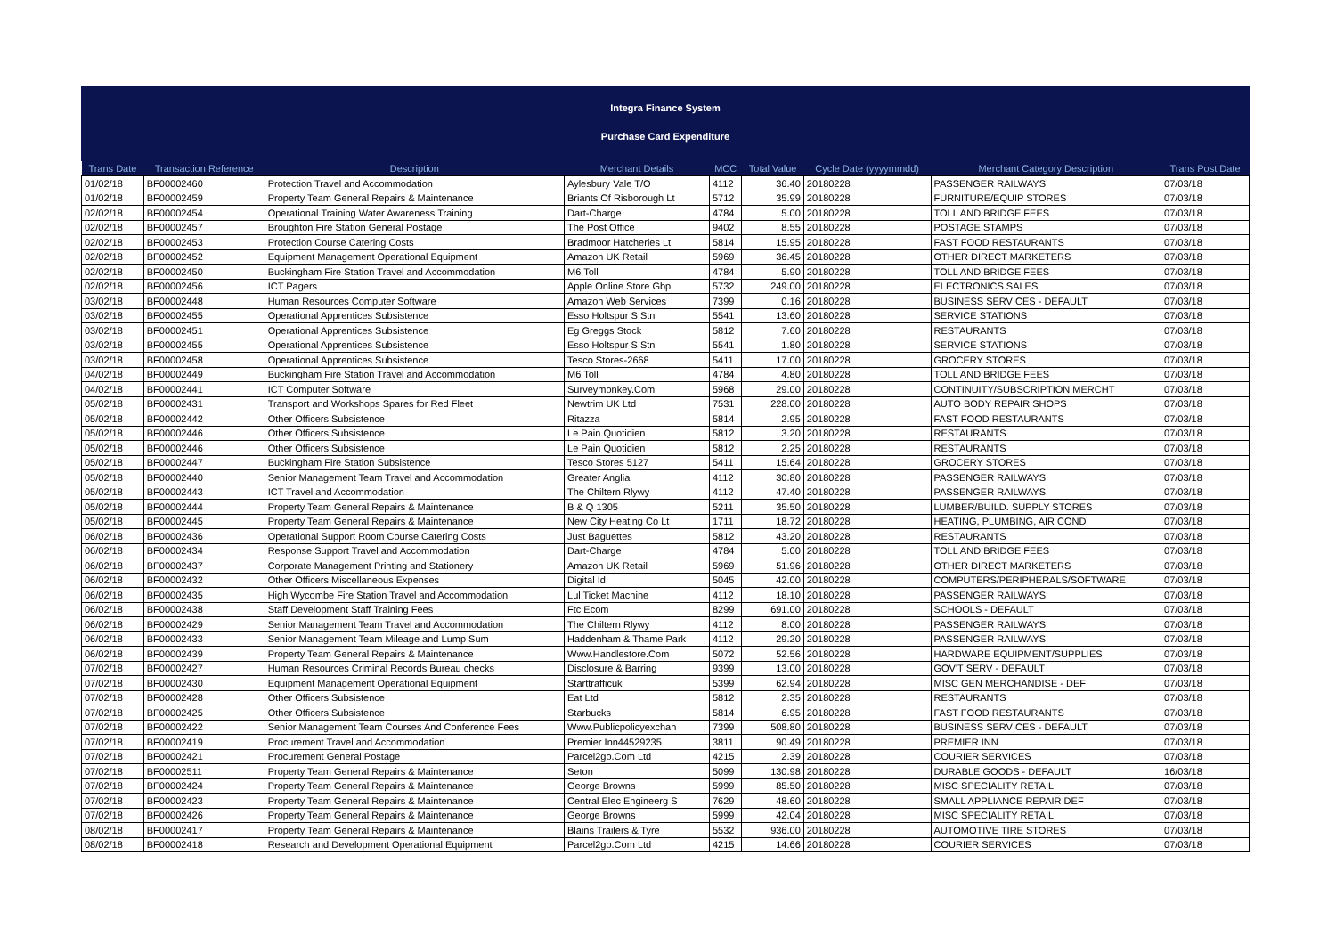Integra Finance System
Purchase Card Expenditure
| Trans Date | Transaction Reference | Description | Merchant Details | MCC | Total Value | Cycle Date (yyyymmdd) | Merchant Category Description | Trans Post Date |
| --- | --- | --- | --- | --- | --- | --- | --- | --- |
| 01/02/18 | BF00002460 | Protection Travel and Accommodation | Aylesbury Vale T/O | 4112 | 36.40 | 20180228 | PASSENGER RAILWAYS | 07/03/18 |
| 01/02/18 | BF00002459 | Property Team General Repairs & Maintenance | Briants Of Risborough Lt | 5712 | 35.99 | 20180228 | FURNITURE/EQUIP STORES | 07/03/18 |
| 02/02/18 | BF00002454 | Operational Training Water Awareness Training | Dart-Charge | 4784 | 5.00 | 20180228 | TOLL AND BRIDGE FEES | 07/03/18 |
| 02/02/18 | BF00002457 | Broughton Fire Station General Postage | The Post Office | 9402 | 8.55 | 20180228 | POSTAGE STAMPS | 07/03/18 |
| 02/02/18 | BF00002453 | Protection Course Catering Costs | Bradmoor Hatcheries Lt | 5814 | 15.95 | 20180228 | FAST FOOD RESTAURANTS | 07/03/18 |
| 02/02/18 | BF00002452 | Equipment Management Operational Equipment | Amazon UK Retail | 5969 | 36.45 | 20180228 | OTHER DIRECT MARKETERS | 07/03/18 |
| 02/02/18 | BF00002450 | Buckingham Fire Station Travel and Accommodation | M6 Toll | 4784 | 5.90 | 20180228 | TOLL AND BRIDGE FEES | 07/03/18 |
| 02/02/18 | BF00002456 | ICT Pagers | Apple Online Store Gbp | 5732 | 249.00 | 20180228 | ELECTRONICS SALES | 07/03/18 |
| 03/02/18 | BF00002448 | Human Resources Computer Software | Amazon Web Services | 7399 | 0.16 | 20180228 | BUSINESS SERVICES - DEFAULT | 07/03/18 |
| 03/02/18 | BF00002455 | Operational Apprentices Subsistence | Esso Holtspur S Stn | 5541 | 13.60 | 20180228 | SERVICE STATIONS | 07/03/18 |
| 03/02/18 | BF00002451 | Operational Apprentices Subsistence | Eg Greggs Stock | 5812 | 7.60 | 20180228 | RESTAURANTS | 07/03/18 |
| 03/02/18 | BF00002455 | Operational Apprentices Subsistence | Esso Holtspur S Stn | 5541 | 1.80 | 20180228 | SERVICE STATIONS | 07/03/18 |
| 03/02/18 | BF00002458 | Operational Apprentices Subsistence | Tesco Stores-2668 | 5411 | 17.00 | 20180228 | GROCERY STORES | 07/03/18 |
| 04/02/18 | BF00002449 | Buckingham Fire Station Travel and Accommodation | M6 Toll | 4784 | 4.80 | 20180228 | TOLL AND BRIDGE FEES | 07/03/18 |
| 04/02/18 | BF00002441 | ICT Computer Software | Surveymonkey.Com | 5968 | 29.00 | 20180228 | CONTINUITY/SUBSCRIPTION MERCHT | 07/03/18 |
| 05/02/18 | BF00002431 | Transport and Workshops Spares for Red Fleet | Newtrim UK Ltd | 7531 | 228.00 | 20180228 | AUTO BODY REPAIR SHOPS | 07/03/18 |
| 05/02/18 | BF00002442 | Other Officers Subsistence | Ritazza | 5814 | 2.95 | 20180228 | FAST FOOD RESTAURANTS | 07/03/18 |
| 05/02/18 | BF00002446 | Other Officers Subsistence | Le Pain Quotidien | 5812 | 3.20 | 20180228 | RESTAURANTS | 07/03/18 |
| 05/02/18 | BF00002446 | Other Officers Subsistence | Le Pain Quotidien | 5812 | 2.25 | 20180228 | RESTAURANTS | 07/03/18 |
| 05/02/18 | BF00002447 | Buckingham Fire Station Subsistence | Tesco Stores 5127 | 5411 | 15.64 | 20180228 | GROCERY STORES | 07/03/18 |
| 05/02/18 | BF00002440 | Senior Management Team Travel and Accommodation | Greater Anglia | 4112 | 30.80 | 20180228 | PASSENGER RAILWAYS | 07/03/18 |
| 05/02/18 | BF00002443 | ICT Travel and Accommodation | The Chiltern Rlywy | 4112 | 47.40 | 20180228 | PASSENGER RAILWAYS | 07/03/18 |
| 05/02/18 | BF00002444 | Property Team General Repairs & Maintenance | B & Q 1305 | 5211 | 35.50 | 20180228 | LUMBER/BUILD. SUPPLY STORES | 07/03/18 |
| 05/02/18 | BF00002445 | Property Team General Repairs & Maintenance | New City Heating Co Lt | 1711 | 18.72 | 20180228 | HEATING, PLUMBING, AIR COND | 07/03/18 |
| 06/02/18 | BF00002436 | Operational Support Room Course Catering Costs | Just Baguettes | 5812 | 43.20 | 20180228 | RESTAURANTS | 07/03/18 |
| 06/02/18 | BF00002434 | Response Support Travel and Accommodation | Dart-Charge | 4784 | 5.00 | 20180228 | TOLL AND BRIDGE FEES | 07/03/18 |
| 06/02/18 | BF00002437 | Corporate Management Printing and Stationery | Amazon UK Retail | 5969 | 51.96 | 20180228 | OTHER DIRECT MARKETERS | 07/03/18 |
| 06/02/18 | BF00002432 | Other Officers Miscellaneous Expenses | Digital Id | 5045 | 42.00 | 20180228 | COMPUTERS/PERIPHERALS/SOFTWARE | 07/03/18 |
| 06/02/18 | BF00002435 | High Wycombe Fire Station Travel and Accommodation | Lul Ticket Machine | 4112 | 18.10 | 20180228 | PASSENGER RAILWAYS | 07/03/18 |
| 06/02/18 | BF00002438 | Staff Development Staff Training Fees | Ftc Ecom | 8299 | 691.00 | 20180228 | SCHOOLS - DEFAULT | 07/03/18 |
| 06/02/18 | BF00002429 | Senior Management Team Travel and Accommodation | The Chiltern Rlywy | 4112 | 8.00 | 20180228 | PASSENGER RAILWAYS | 07/03/18 |
| 06/02/18 | BF00002433 | Senior Management Team Mileage and Lump Sum | Haddenham & Thame Park | 4112 | 29.20 | 20180228 | PASSENGER RAILWAYS | 07/03/18 |
| 06/02/18 | BF00002439 | Property Team General Repairs & Maintenance | Www.Handlestore.Com | 5072 | 52.56 | 20180228 | HARDWARE EQUIPMENT/SUPPLIES | 07/03/18 |
| 07/02/18 | BF00002427 | Human Resources Criminal Records Bureau checks | Disclosure & Barring | 9399 | 13.00 | 20180228 | GOV'T SERV - DEFAULT | 07/03/18 |
| 07/02/18 | BF00002430 | Equipment Management Operational Equipment | Starttrafficuk | 5399 | 62.94 | 20180228 | MISC GEN MERCHANDISE - DEF | 07/03/18 |
| 07/02/18 | BF00002428 | Other Officers Subsistence | Eat Ltd | 5812 | 2.35 | 20180228 | RESTAURANTS | 07/03/18 |
| 07/02/18 | BF00002425 | Other Officers Subsistence | Starbucks | 5814 | 6.95 | 20180228 | FAST FOOD RESTAURANTS | 07/03/18 |
| 07/02/18 | BF00002422 | Senior Management Team Courses And Conference Fees | Www.Publicpolicyexchan | 7399 | 508.80 | 20180228 | BUSINESS SERVICES - DEFAULT | 07/03/18 |
| 07/02/18 | BF00002419 | Procurement Travel and Accommodation | Premier Inn44529235 | 3811 | 90.49 | 20180228 | PREMIER INN | 07/03/18 |
| 07/02/18 | BF00002421 | Procurement General Postage | Parcel2go.Com Ltd | 4215 | 2.39 | 20180228 | COURIER SERVICES | 07/03/18 |
| 07/02/18 | BF00002511 | Property Team General Repairs & Maintenance | Seton | 5099 | 130.98 | 20180228 | DURABLE GOODS - DEFAULT | 16/03/18 |
| 07/02/18 | BF00002424 | Property Team General Repairs & Maintenance | George Browns | 5999 | 85.50 | 20180228 | MISC SPECIALITY RETAIL | 07/03/18 |
| 07/02/18 | BF00002423 | Property Team General Repairs & Maintenance | Central Elec Engineerg S | 7629 | 48.60 | 20180228 | SMALL APPLIANCE REPAIR DEF | 07/03/18 |
| 07/02/18 | BF00002426 | Property Team General Repairs & Maintenance | George Browns | 5999 | 42.04 | 20180228 | MISC SPECIALITY RETAIL | 07/03/18 |
| 08/02/18 | BF00002417 | Property Team General Repairs & Maintenance | Blains Trailers & Tyre | 5532 | 936.00 | 20180228 | AUTOMOTIVE TIRE STORES | 07/03/18 |
| 08/02/18 | BF00002418 | Research and Development Operational Equipment | Parcel2go.Com Ltd | 4215 | 14.66 | 20180228 | COURIER SERVICES | 07/03/18 |